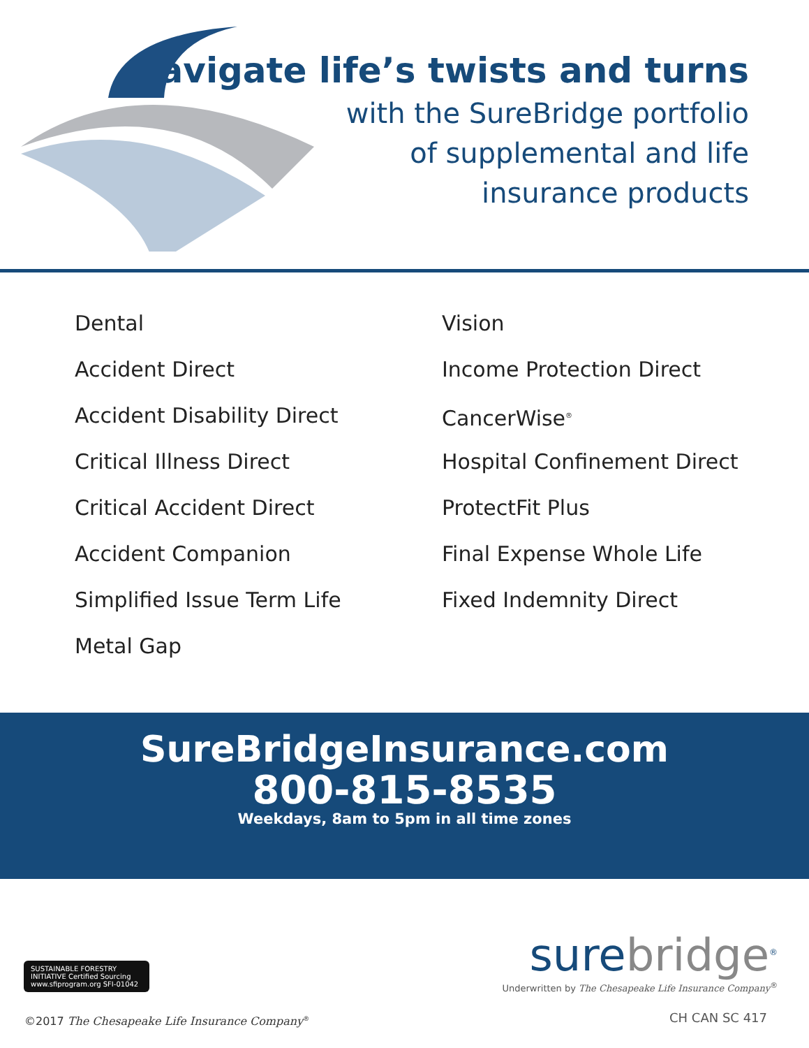Navigate life’s twists and turns
with the SureBridge portfolio
of supplemental and life
insurance products
Dental
Accident Direct
Accident Disability Direct
Critical Illness Direct
Critical Accident Direct
Accident Companion
Simplified Issue Term Life
Metal Gap
Vision
Income Protection Direct
CancerWise<sup>®</sup>
Hospital Confinement Direct
ProtectFit Plus
Final Expense Whole Life
Fixed Indemnity Direct
SureBridgeInsurance.com
800-815-8535
Weekdays, 8am to 5pm in all time zones
SUSTAINABLE FORESTRY INITIATIVE Certified Sourcing www.sfiprogram.org SFI-01042
surebridge<sup>®</sup>
Underwritten by The Chesapeake Life Insurance Company<sup>®</sup>
©2017 The Chesapeake Life Insurance Company<sup>®</sup>
CH CAN SC 417